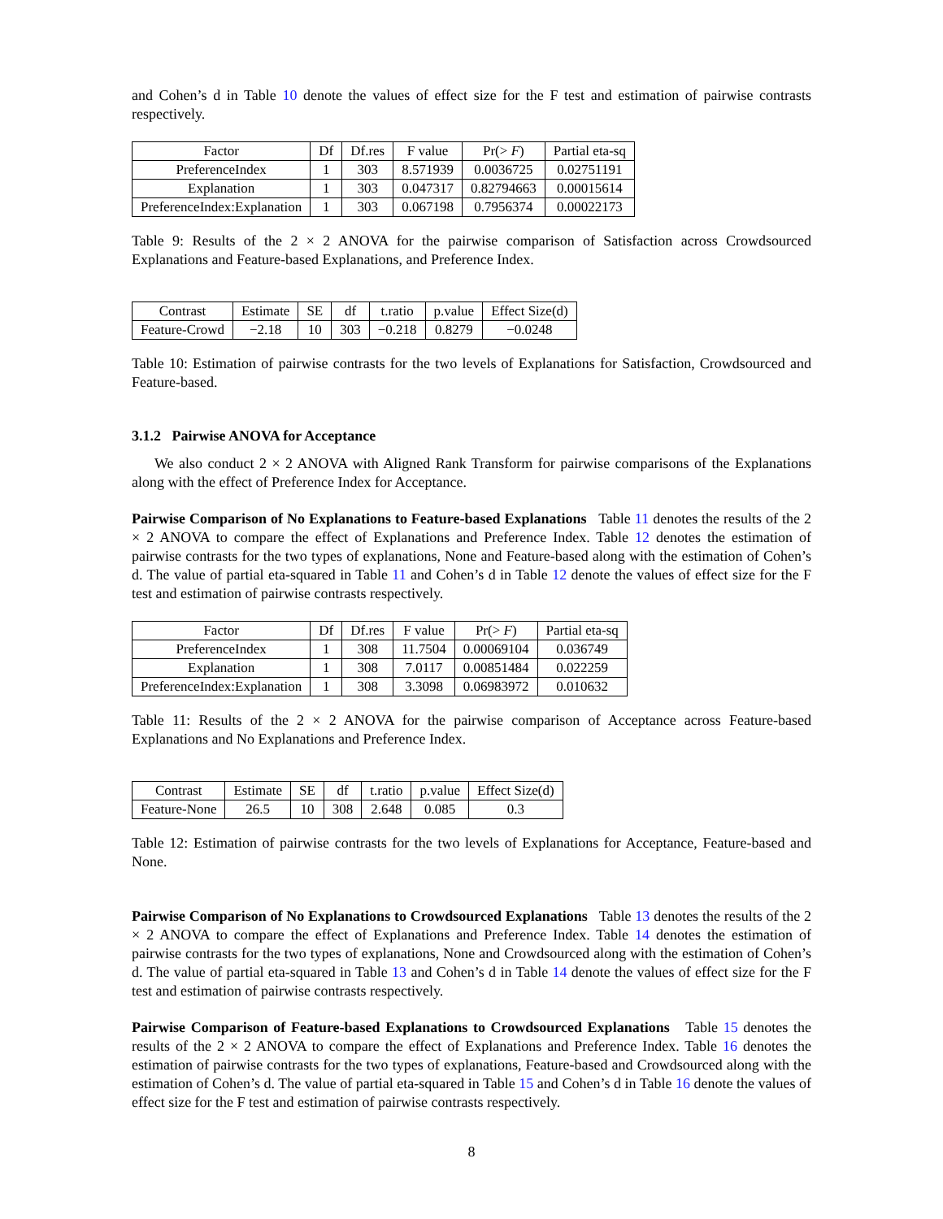and Cohen’s d in Table 10 denote the values of effect size for the F test and estimation of pairwise contrasts respectively.
| Factor | Df | Df.res | F value | Pr(> F ) | Partial eta-sq |
| --- | --- | --- | --- | --- | --- |
| PreferenceIndex | 1 | 303 | 8.571939 | 0.0036725 | 0.02751191 |
| Explanation | 1 | 303 | 0.047317 | 0.82794663 | 0.00015614 |
| PreferenceIndex:Explanation | 1 | 303 | 0.067198 | 0.7956374 | 0.00022173 |
Table 9: Results of the 2 × 2 ANOVA for the pairwise comparison of Satisfaction across Crowdsourced Explanations and Feature-based Explanations, and Preference Index.
| Contrast | Estimate | SE | df | t.ratio | p.value | Effect Size(d) |
| --- | --- | --- | --- | --- | --- | --- |
| Feature-Crowd | −2.18 | 10 | 303 | −0.218 | 0.8279 | −0.0248 |
Table 10: Estimation of pairwise contrasts for the two levels of Explanations for Satisfaction, Crowdsourced and Feature-based.
3.1.2 Pairwise ANOVA for Acceptance
We also conduct 2 × 2 ANOVA with Aligned Rank Transform for pairwise comparisons of the Explanations along with the effect of Preference Index for Acceptance.
Pairwise Comparison of No Explanations to Feature-based Explanations Table 11 denotes the results of the 2 × 2 ANOVA to compare the effect of Explanations and Preference Index. Table 12 denotes the estimation of pairwise contrasts for the two types of explanations, None and Feature-based along with the estimation of Cohen’s d. The value of partial eta-squared in Table 11 and Cohen’s d in Table 12 denote the values of effect size for the F test and estimation of pairwise contrasts respectively.
| Factor | Df | Df.res | F value | Pr(> F ) | Partial eta-sq |
| --- | --- | --- | --- | --- | --- |
| PreferenceIndex | 1 | 308 | 11.7504 | 0.00069104 | 0.036749 |
| Explanation | 1 | 308 | 7.0117 | 0.00851484 | 0.022259 |
| PreferenceIndex:Explanation | 1 | 308 | 3.3098 | 0.06983972 | 0.010632 |
Table 11: Results of the 2 × 2 ANOVA for the pairwise comparison of Acceptance across Feature-based Explanations and No Explanations and Preference Index.
| Contrast | Estimate | SE | df | t.ratio | p.value | Effect Size(d) |
| --- | --- | --- | --- | --- | --- | --- |
| Feature-None | 26.5 | 10 | 308 | 2.648 | 0.085 | 0.3 |
Table 12: Estimation of pairwise contrasts for the two levels of Explanations for Acceptance, Feature-based and None.
Pairwise Comparison of No Explanations to Crowdsourced Explanations Table 13 denotes the results of the 2 × 2 ANOVA to compare the effect of Explanations and Preference Index. Table 14 denotes the estimation of pairwise contrasts for the two types of explanations, None and Crowdsourced along with the estimation of Cohen’s d. The value of partial eta-squared in Table 13 and Cohen’s d in Table 14 denote the values of effect size for the F test and estimation of pairwise contrasts respectively.
Pairwise Comparison of Feature-based Explanations to Crowdsourced Explanations Table 15 denotes the results of the 2 × 2 ANOVA to compare the effect of Explanations and Preference Index. Table 16 denotes the estimation of pairwise contrasts for the two types of explanations, Feature-based and Crowdsourced along with the estimation of Cohen’s d. The value of partial eta-squared in Table 15 and Cohen’s d in Table 16 denote the values of effect size for the F test and estimation of pairwise contrasts respectively.
8